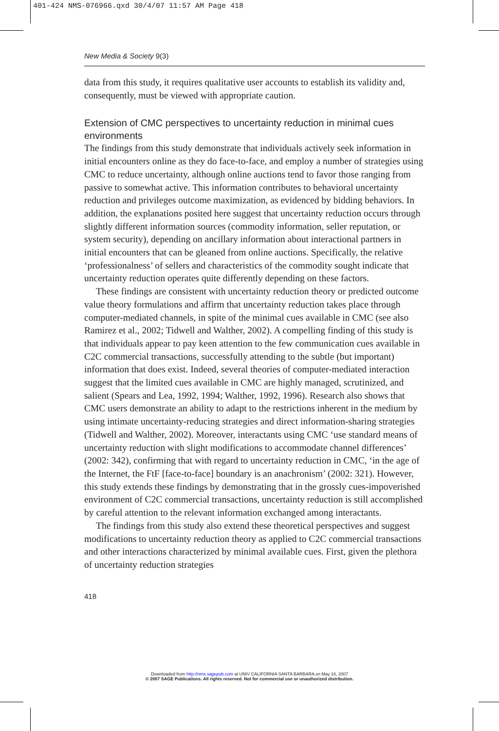401-424 NMS-076966.qxd 30/4/07 11:57 AM Page 418
New Media & Society 9(3)
data from this study, it requires qualitative user accounts to establish its validity and, consequently, must be viewed with appropriate caution.
Extension of CMC perspectives to uncertainty reduction in minimal cues environments
The findings from this study demonstrate that individuals actively seek information in initial encounters online as they do face-to-face, and employ a number of strategies using CMC to reduce uncertainty, although online auctions tend to favor those ranging from passive to somewhat active. This information contributes to behavioral uncertainty reduction and privileges outcome maximization, as evidenced by bidding behaviors. In addition, the explanations posited here suggest that uncertainty reduction occurs through slightly different information sources (commodity information, seller reputation, or system security), depending on ancillary information about interactional partners in initial encounters that can be gleaned from online auctions. Specifically, the relative ‘professionalness’ of sellers and characteristics of the commodity sought indicate that uncertainty reduction operates quite differently depending on these factors.
These findings are consistent with uncertainty reduction theory or predicted outcome value theory formulations and affirm that uncertainty reduction takes place through computer-mediated channels, in spite of the minimal cues available in CMC (see also Ramirez et al., 2002; Tidwell and Walther, 2002). A compelling finding of this study is that individuals appear to pay keen attention to the few communication cues available in C2C commercial transactions, successfully attending to the subtle (but important) information that does exist. Indeed, several theories of computer-mediated interaction suggest that the limited cues available in CMC are highly managed, scrutinized, and salient (Spears and Lea, 1992, 1994; Walther, 1992, 1996). Research also shows that CMC users demonstrate an ability to adapt to the restrictions inherent in the medium by using intimate uncertainty-reducing strategies and direct information-sharing strategies (Tidwell and Walther, 2002). Moreover, interactants using CMC ‘use standard means of uncertainty reduction with slight modifications to accommodate channel differences’ (2002: 342), confirming that with regard to uncertainty reduction in CMC, ‘in the age of the Internet, the FtF [face-to-face] boundary is an anachronism’ (2002: 321). However, this study extends these findings by demonstrating that in the grossly cues-impoverished environment of C2C commercial transactions, uncertainty reduction is still accomplished by careful attention to the relevant information exchanged among interactants.
The findings from this study also extend these theoretical perspectives and suggest modifications to uncertainty reduction theory as applied to C2C commercial transactions and other interactions characterized by minimal available cues. First, given the plethora of uncertainty reduction strategies
418
Downloaded from http://nms.sagepub.com at UNIV CALIFORNIA SANTA BARBARA on May 16, 2007
© 2007 SAGE Publications. All rights reserved. Not for commercial use or unauthorized distribution.